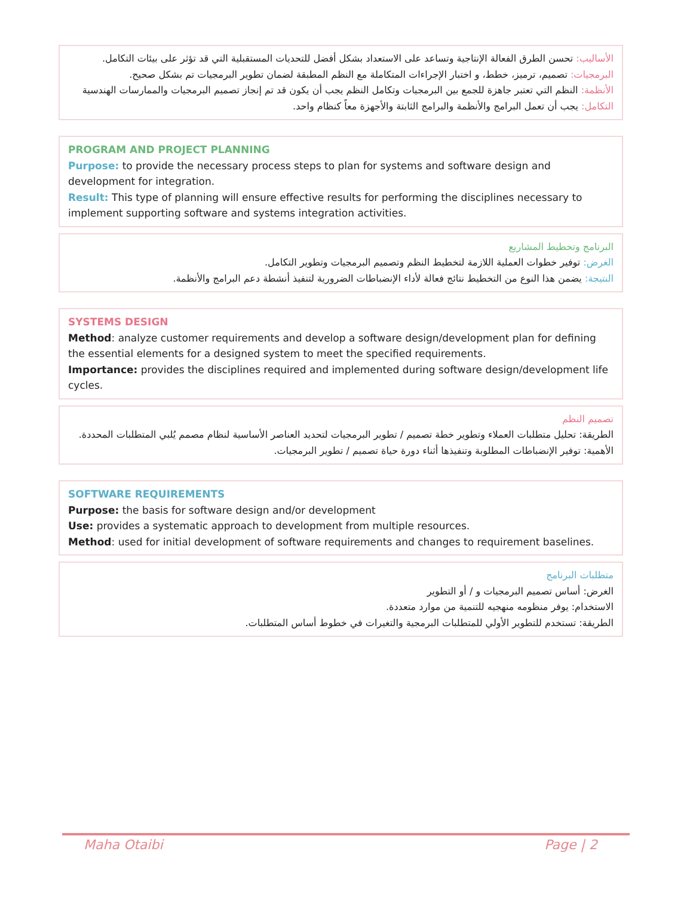الأساليب: تحسن الطرق الفعالة الإنتاجية وتساعد على الاستعداد بشكل أفضل للتحديات المستقبلية التي قد تؤثر على بيئات التكامل.
البرمجيات: تصميم، ترميز، خطط، و اختبار الإجراءات المتكاملة مع النظم المطبقة لضمان تطوير البرمجيات تم بشكل صحيح.
الأنظمة: النظم التي تعتبر جاهزة للجمع بين البرمجيات وتكامل النظم يجب أن يكون قد تم إنجاز تصميم البرمجيات والممارسات الهندسية
التكامل: يجب أن تعمل البرامج والأنظمة والبرامج الثابتة والأجهزة معاً كنظام واحد.
PROGRAM AND PROJECT PLANNING
Purpose: to provide the necessary process steps to plan for systems and software design and development for integration.
Result: This type of planning will ensure effective results for performing the disciplines necessary to implement supporting software and systems integration activities.
البرنامج وتخطيط المشاريع
الغرض: توفير خطوات العملية اللازمة لتخطيط النظم وتصميم البرمجيات وتطوير التكامل.
النتيجة: يضمن هذا النوع من التخطيط نتائج فعالة لأداء الإنضباطات الضرورية لتنفيذ أنشطة دعم البرامج والأنظمة.
SYSTEMS DESIGN
Method: analyze customer requirements and develop a software design/development plan for defining the essential elements for a designed system to meet the specified requirements.
Importance: provides the disciplines required and implemented during software design/development life cycles.
تصميم النظم
الطريقة: تحليل متطلبات العملاء وتطوير خطة تصميم / تطوير البرمجيات لتحديد العناصر الأساسية لنظام مصمم يُلبي المتطلبات المحددة.
الأهمية: توفير الإنضباطات المطلوبة وتنفيذها أثناء دورة حياة تصميم / تطوير البرمجيات.
SOFTWARE REQUIREMENTS
Purpose: the basis for software design and/or development
Use: provides a systematic approach to development from multiple resources.
Method: used for initial development of software requirements and changes to requirement baselines.
متطلبات البرنامج
الغرض: أساس تصميم البرمجيات و / أو التطوير
الاستخدام: يوفر منظومه منهجيه للتنمية من موارد متعددة.
الطريقة: تستخدم للتطوير الأولي للمتطلبات البرمجية والتغيرات في خطوط أساس المتطلبات.
Maha Otaibi Page | 2